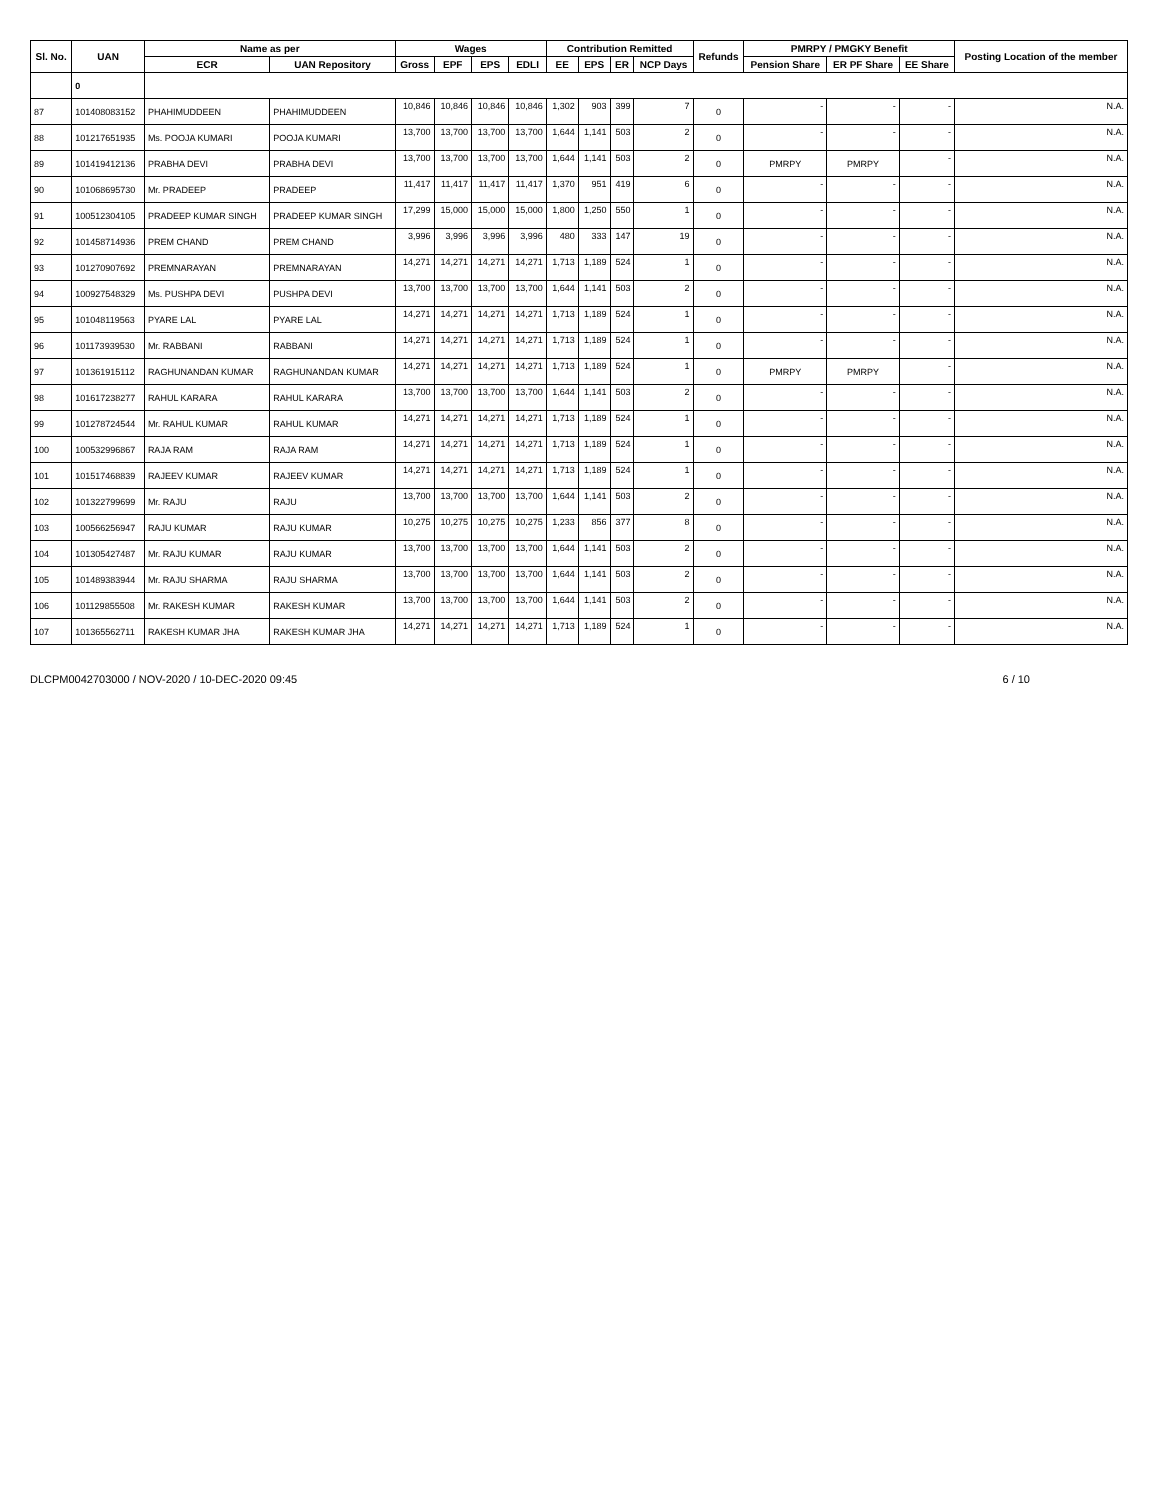| Sl. No. | UAN | Name as per | | Wages | | | | Contribution Remitted | | | | Refunds | PMRPY / PMGKY Benefit | | | Posting Location of the member |
| --- | --- | --- | --- | --- | --- | --- | --- | --- | --- | --- | --- | --- | --- | --- | --- | --- |
| | | ECR | UAN Repository | Gross | EPF | EPS | EDLI | EE | EPS | ER | NCP Days | | Pension Share | ER PF Share | EE Share | |
| | 0 | | | | | | | | | | | | | | | |
| 87 | 101408083152 | PHAHIMUDDEEN | PHAHIMUDDEEN | 10,846 | 10,846 | 10,846 | 10,846 | 1,302 | 903 | 399 | 7 | 0 | - | - | - | N.A. |
| 88 | 101217651935 | Ms. POOJA KUMARI | POOJA KUMARI | 13,700 | 13,700 | 13,700 | 13,700 | 1,644 | 1,141 | 503 | 2 | 0 | - | - | - | N.A. |
| 89 | 101419412136 | PRABHA DEVI | PRABHA DEVI | 13,700 | 13,700 | 13,700 | 13,700 | 1,644 | 1,141 | 503 | 2 | 0 | PMRPY | PMRPY | - | N.A. |
| 90 | 101068695730 | Mr. PRADEEP | PRADEEP | 11,417 | 11,417 | 11,417 | 11,417 | 1,370 | 951 | 419 | 6 | 0 | - | - | - | N.A. |
| 91 | 100512304105 | PRADEEP KUMAR SINGH | PRADEEP KUMAR SINGH | 17,299 | 15,000 | 15,000 | 15,000 | 1,800 | 1,250 | 550 | 1 | 0 | - | - | - | N.A. |
| 92 | 101458714936 | PREM CHAND | PREM CHAND | 3,996 | 3,996 | 3,996 | 3,996 | 480 | 333 | 147 | 19 | 0 | - | - | - | N.A. |
| 93 | 101270907692 | PREMNARAYAN | PREMNARAYAN | 14,271 | 14,271 | 14,271 | 14,271 | 1,713 | 1,189 | 524 | 1 | 0 | - | - | - | N.A. |
| 94 | 100927548329 | Ms. PUSHPA DEVI | PUSHPA DEVI | 13,700 | 13,700 | 13,700 | 13,700 | 1,644 | 1,141 | 503 | 2 | 0 | - | - | - | N.A. |
| 95 | 101048119563 | PYARE LAL | PYARE LAL | 14,271 | 14,271 | 14,271 | 14,271 | 1,713 | 1,189 | 524 | 1 | 0 | - | - | - | N.A. |
| 96 | 101173939530 | Mr. RABBANI | RABBANI | 14,271 | 14,271 | 14,271 | 14,271 | 1,713 | 1,189 | 524 | 1 | 0 | - | - | - | N.A. |
| 97 | 101361915112 | RAGHUNANDAN KUMAR | RAGHUNANDAN KUMAR | 14,271 | 14,271 | 14,271 | 14,271 | 1,713 | 1,189 | 524 | 1 | 0 | PMRPY | PMRPY | - | N.A. |
| 98 | 101617238277 | RAHUL KARARA | RAHUL KARARA | 13,700 | 13,700 | 13,700 | 13,700 | 1,644 | 1,141 | 503 | 2 | 0 | - | - | - | N.A. |
| 99 | 101278724544 | Mr. RAHUL KUMAR | RAHUL KUMAR | 14,271 | 14,271 | 14,271 | 14,271 | 1,713 | 1,189 | 524 | 1 | 0 | - | - | - | N.A. |
| 100 | 100532996867 | RAJA RAM | RAJA RAM | 14,271 | 14,271 | 14,271 | 14,271 | 1,713 | 1,189 | 524 | 1 | 0 | - | - | - | N.A. |
| 101 | 101517468839 | RAJEEV KUMAR | RAJEEV KUMAR | 14,271 | 14,271 | 14,271 | 14,271 | 1,713 | 1,189 | 524 | 1 | 0 | - | - | - | N.A. |
| 102 | 101322799699 | Mr. RAJU | RAJU | 13,700 | 13,700 | 13,700 | 13,700 | 1,644 | 1,141 | 503 | 2 | 0 | - | - | - | N.A. |
| 103 | 100566256947 | RAJU KUMAR | RAJU KUMAR | 10,275 | 10,275 | 10,275 | 10,275 | 1,233 | 856 | 377 | 8 | 0 | - | - | - | N.A. |
| 104 | 101305427487 | Mr. RAJU KUMAR | RAJU KUMAR | 13,700 | 13,700 | 13,700 | 13,700 | 1,644 | 1,141 | 503 | 2 | 0 | - | - | - | N.A. |
| 105 | 101489383944 | Mr. RAJU SHARMA | RAJU SHARMA | 13,700 | 13,700 | 13,700 | 13,700 | 1,644 | 1,141 | 503 | 2 | 0 | - | - | - | N.A. |
| 106 | 101129855508 | Mr. RAKESH KUMAR | RAKESH KUMAR | 13,700 | 13,700 | 13,700 | 13,700 | 1,644 | 1,141 | 503 | 2 | 0 | - | - | - | N.A. |
| 107 | 101365562711 | RAKESH KUMAR JHA | RAKESH KUMAR JHA | 14,271 | 14,271 | 14,271 | 14,271 | 1,713 | 1,189 | 524 | 1 | 0 | - | - | - | N.A. |
DLCPM0042703000 / NOV-2020 / 10-DEC-2020 09:45 6 / 10